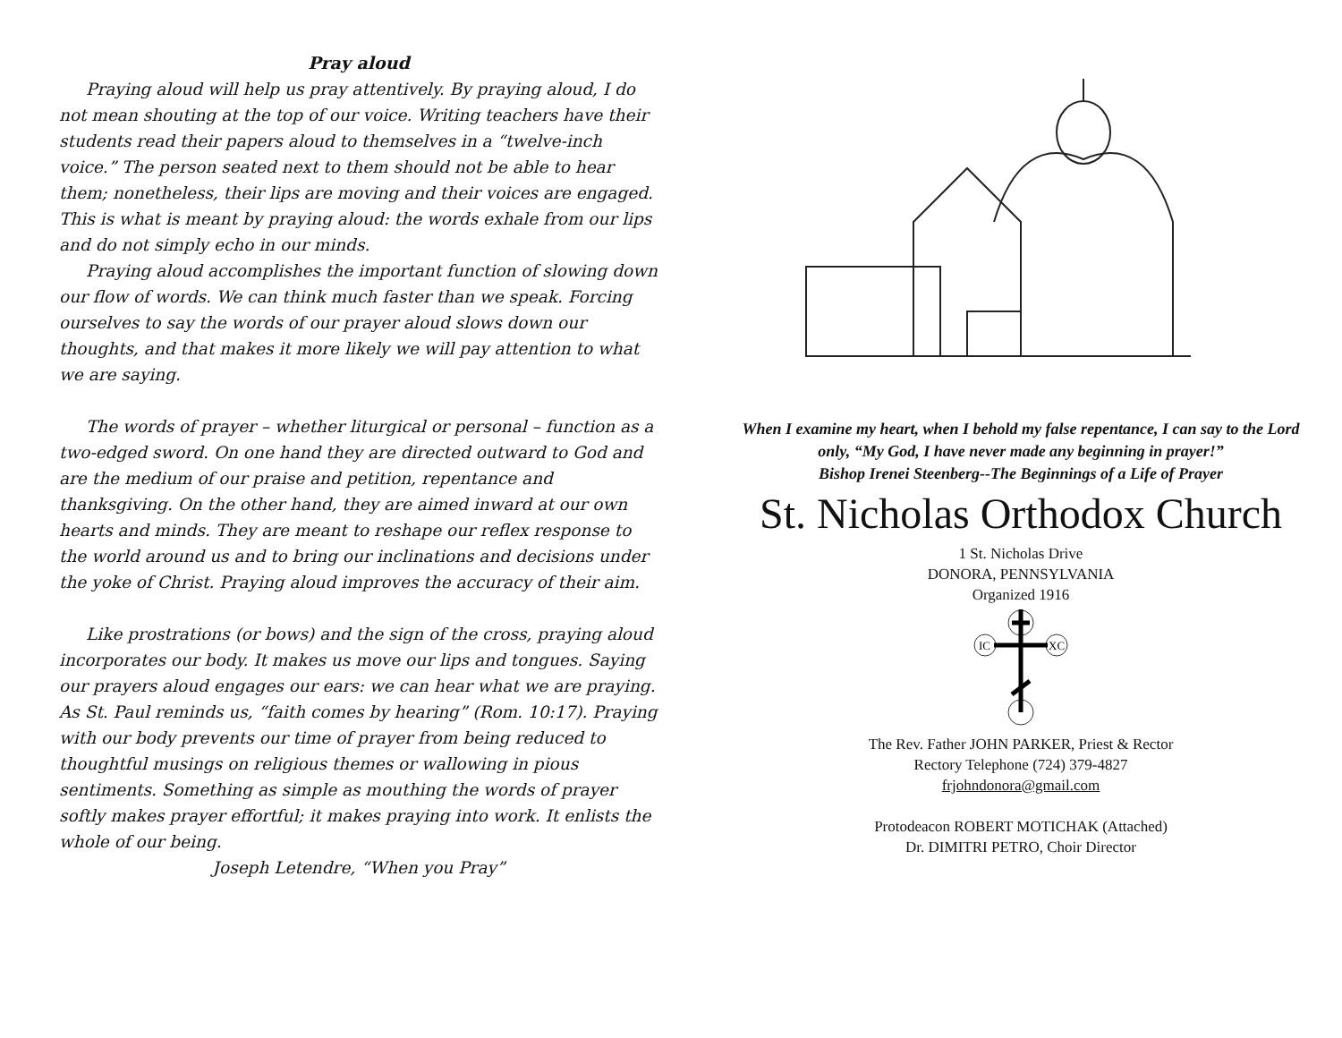Pray aloud
Praying aloud will help us pray attentively. By praying aloud, I do not mean shouting at the top of our voice. Writing teachers have their students read their papers aloud to themselves in a “twelve-inch voice.” The person seated next to them should not be able to hear them; nonetheless, their lips are moving and their voices are engaged. This is what is meant by praying aloud: the words exhale from our lips and do not simply echo in our minds.
Praying aloud accomplishes the important function of slowing down our flow of words. We can think much faster than we speak. Forcing ourselves to say the words of our prayer aloud slows down our thoughts, and that makes it more likely we will pay attention to what we are saying.
The words of prayer – whether liturgical or personal – function as a two-edged sword. On one hand they are directed outward to God and are the medium of our praise and petition, repentance and thanksgiving. On the other hand, they are aimed inward at our own hearts and minds. They are meant to reshape our reflex response to the world around us and to bring our inclinations and decisions under the yoke of Christ. Praying aloud improves the accuracy of their aim.
Like prostrations (or bows) and the sign of the cross, praying aloud incorporates our body. It makes us move our lips and tongues. Saying our prayers aloud engages our ears: we can hear what we are praying. As St. Paul reminds us, “faith comes by hearing” (Rom. 10:17). Praying with our body prevents our time of prayer from being reduced to thoughtful musings on religious themes or wallowing in pious sentiments. Something as simple as mouthing the words of prayer softly makes prayer effortful; it makes praying into work. It enlists the whole of our being.
Joseph Letendre, “When you Pray”
When I examine my heart, when I behold my false repentance, I can say to the Lord only, “My God, I have never made any beginning in prayer!”
Bishop Irenei Steenberg--The Beginnings of a Life of Prayer
St. Nicholas Orthodox Church
1 St. Nicholas Drive
DONORA, PENNSYLVANIA
Organized 1916
IC
XC
The Rev. Father JOHN PARKER, Priest & Rector
Rectory Telephone (724) 379-4827
frjohndonora@gmail.com
Protodeacon ROBERT MOTICHAK (Attached)
Dr. DIMITRI PETRO, Choir Director